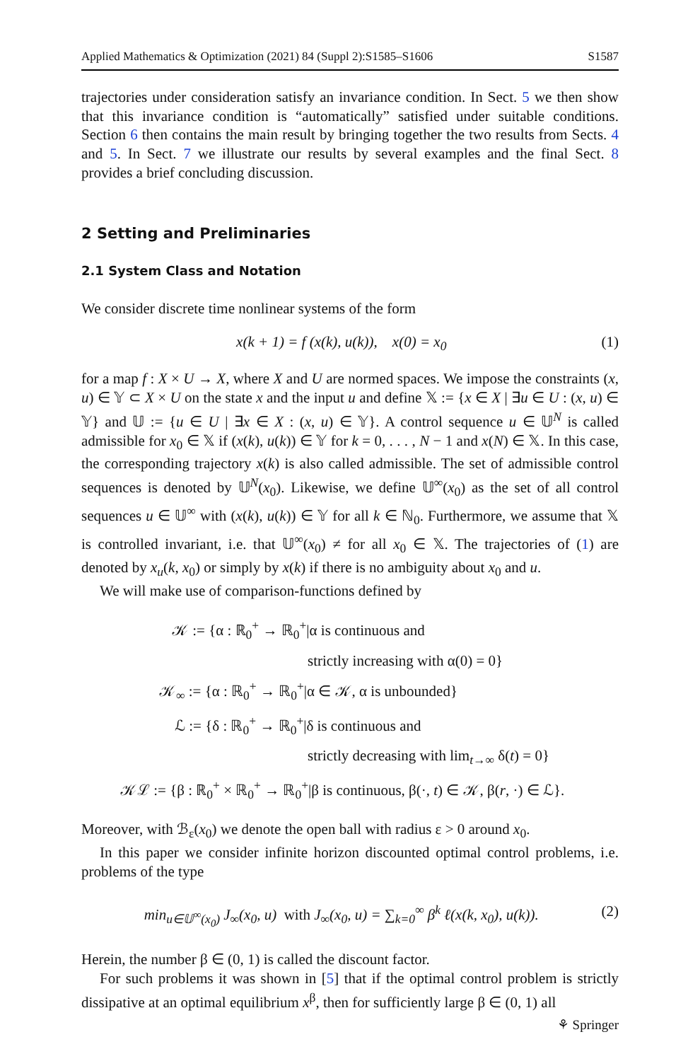Applied Mathematics & Optimization (2021) 84 (Suppl 2):S1585–S1606 S1587
trajectories under consideration satisfy an invariance condition. In Sect. 5 we then show that this invariance condition is “automatically” satisfied under suitable conditions. Section 6 then contains the main result by bringing together the two results from Sects. 4 and 5. In Sect. 7 we illustrate our results by several examples and the final Sect. 8 provides a brief concluding discussion.
2 Setting and Preliminaries
2.1 System Class and Notation
We consider discrete time nonlinear systems of the form
x(k + 1) = f (x(k), u(k)), x(0) = x<sub>0</sub> (1)
for a map f : X × U → X, where X and U are normed spaces. We impose the constraints (x, u) ∈ 𝕐 ⊂ X × U on the state x and the input u and define 𝕏 := {x ∈ X | ∃u ∈ U : (x, u) ∈ 𝕐} and 𝕌 := {u ∈ U | ∃x ∈ X : (x, u) ∈ 𝕐}. A control sequence u ∈ 𝕌<sup>N</sup> is called admissible for x<sub>0</sub> ∈ 𝕏 if (x(k), u(k)) ∈ 𝕐 for k = 0, . . . , N − 1 and x(N) ∈ 𝕏. In this case, the corresponding trajectory x(k) is also called admissible. The set of admissible control sequences is denoted by 𝕌<sup>N</sup>(x<sub>0</sub>). Likewise, we define 𝕌<sup>∞</sup>(x<sub>0</sub>) as the set of all control sequences u ∈ 𝕌<sup>∞</sup> with (x(k), u(k)) ∈ 𝕐 for all k ∈ ℕ<sub>0</sub>. Furthermore, we assume that 𝕏 is controlled invariant, i.e. that 𝕌<sup>∞</sup>(x<sub>0</sub>) ≠ for all x<sub>0</sub> ∈ 𝕏. The trajectories of (1) are denoted by x<sub>u</sub>(k, x<sub>0</sub>) or simply by x(k) if there is no ambiguity about x<sub>0</sub> and u.
We will make use of comparison-functions defined by
𝒦 := {α : ℝ<sub>0</sub><sup>+</sup> → ℝ<sub>0</sub><sup>+</sup>|α is continuous and
strictly increasing with α(0) = 0}
𝒦<sub>∞</sub> := {α : ℝ<sub>0</sub><sup>+</sup> → ℝ<sub>0</sub><sup>+</sup>|α ∈ 𝒦, α is unbounded}
ℒ := {δ : ℝ<sub>0</sub><sup>+</sup> → ℝ<sub>0</sub><sup>+</sup>|δ is continuous and
strictly decreasing with lim<sub>t→∞</sub> δ(t) = 0}
𝒦ℒ := {β : ℝ<sub>0</sub><sup>+</sup> × ℝ<sub>0</sub><sup>+</sup> → ℝ<sub>0</sub><sup>+</sup>|β is continuous, β(·, t) ∈ 𝒦, β(r, ·) ∈ ℒ}.
Moreover, with ℬ<sub>ε</sub>(x<sub>0</sub>) we denote the open ball with radius ε > 0 around x<sub>0</sub>.
In this paper we consider infinite horizon discounted optimal control problems, i.e. problems of the type
min<sub>u∈𝕌<sup>∞</sup>(x<sub>0</sub>)</sub> J<sub>∞</sub>(x<sub>0</sub>, u) with J<sub>∞</sub>(x<sub>0</sub>, u) = ∑<sub>k=0</sub><sup>∞</sup> β<sup>k</sup> ℓ(x(k, x<sub>0</sub>), u(k)). (2)
Herein, the number β ∈ (0, 1) is called the discount factor.
For such problems it was shown in [5] that if the optimal control problem is strictly dissipative at an optimal equilibrium x<sup>β</sup>, then for sufficiently large β ∈ (0, 1) all
⚘ Springer